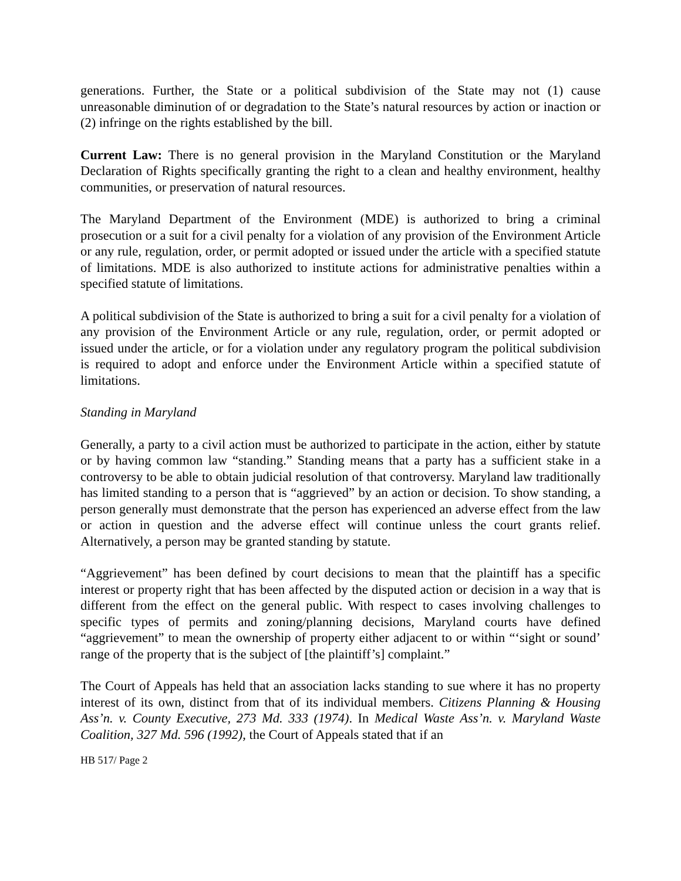generations. Further, the State or a political subdivision of the State may not (1) cause unreasonable diminution of or degradation to the State’s natural resources by action or inaction or (2) infringe on the rights established by the bill.
Current Law: There is no general provision in the Maryland Constitution or the Maryland Declaration of Rights specifically granting the right to a clean and healthy environment, healthy communities, or preservation of natural resources.
The Maryland Department of the Environment (MDE) is authorized to bring a criminal prosecution or a suit for a civil penalty for a violation of any provision of the Environment Article or any rule, regulation, order, or permit adopted or issued under the article with a specified statute of limitations. MDE is also authorized to institute actions for administrative penalties within a specified statute of limitations.
A political subdivision of the State is authorized to bring a suit for a civil penalty for a violation of any provision of the Environment Article or any rule, regulation, order, or permit adopted or issued under the article, or for a violation under any regulatory program the political subdivision is required to adopt and enforce under the Environment Article within a specified statute of limitations.
Standing in Maryland
Generally, a party to a civil action must be authorized to participate in the action, either by statute or by having common law “standing.” Standing means that a party has a sufficient stake in a controversy to be able to obtain judicial resolution of that controversy. Maryland law traditionally has limited standing to a person that is “aggrieved” by an action or decision. To show standing, a person generally must demonstrate that the person has experienced an adverse effect from the law or action in question and the adverse effect will continue unless the court grants relief. Alternatively, a person may be granted standing by statute.
“Aggrievement” has been defined by court decisions to mean that the plaintiff has a specific interest or property right that has been affected by the disputed action or decision in a way that is different from the effect on the general public. With respect to cases involving challenges to specific types of permits and zoning/planning decisions, Maryland courts have defined “aggrievement” to mean the ownership of property either adjacent to or within “‘sight or sound’ range of the property that is the subject of [the plaintiff’s] complaint.”
The Court of Appeals has held that an association lacks standing to sue where it has no property interest of its own, distinct from that of its individual members. Citizens Planning & Housing Ass’n. v. County Executive, 273 Md. 333 (1974). In Medical Waste Ass’n. v. Maryland Waste Coalition, 327 Md. 596 (1992), the Court of Appeals stated that if an
HB 517/ Page 2